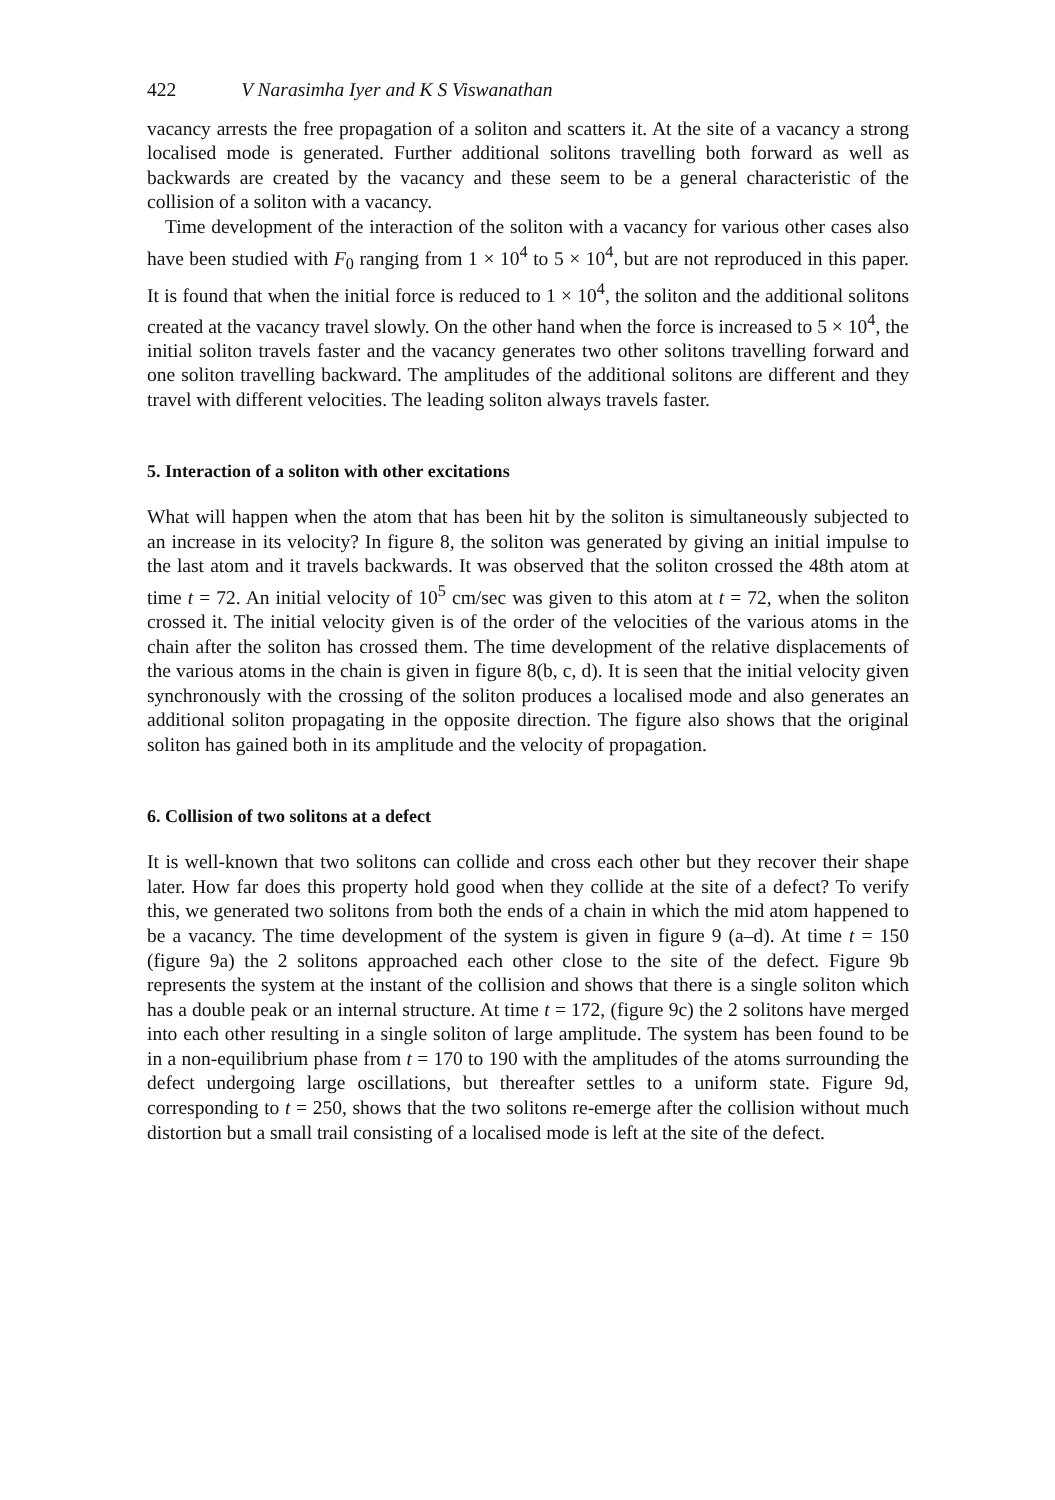422 V Narasimha Iyer and K S Viswanathan
vacancy arrests the free propagation of a soliton and scatters it. At the site of a vacancy a strong localised mode is generated. Further additional solitons travelling both forward as well as backwards are created by the vacancy and these seem to be a general characteristic of the collision of a soliton with a vacancy.
Time development of the interaction of the soliton with a vacancy for various other cases also have been studied with F<sub>0</sub> ranging from 1 × 10<sup>4</sup> to 5 × 10<sup>4</sup>, but are not reproduced in this paper. It is found that when the initial force is reduced to 1 × 10<sup>4</sup>, the soliton and the additional solitons created at the vacancy travel slowly. On the other hand when the force is increased to 5 × 10<sup>4</sup>, the initial soliton travels faster and the vacancy generates two other solitons travelling forward and one soliton travelling backward. The amplitudes of the additional solitons are different and they travel with different velocities. The leading soliton always travels faster.
5. Interaction of a soliton with other excitations
What will happen when the atom that has been hit by the soliton is simultaneously subjected to an increase in its velocity? In figure 8, the soliton was generated by giving an initial impulse to the last atom and it travels backwards. It was observed that the soliton crossed the 48th atom at time t = 72. An initial velocity of 10<sup>5</sup> cm/sec was given to this atom at t = 72, when the soliton crossed it. The initial velocity given is of the order of the velocities of the various atoms in the chain after the soliton has crossed them. The time development of the relative displacements of the various atoms in the chain is given in figure 8(b, c, d). It is seen that the initial velocity given synchronously with the crossing of the soliton produces a localised mode and also generates an additional soliton propagating in the opposite direction. The figure also shows that the original soliton has gained both in its amplitude and the velocity of propagation.
6. Collision of two solitons at a defect
It is well-known that two solitons can collide and cross each other but they recover their shape later. How far does this property hold good when they collide at the site of a defect? To verify this, we generated two solitons from both the ends of a chain in which the mid atom happened to be a vacancy. The time development of the system is given in figure 9 (a–d). At time t = 150 (figure 9a) the 2 solitons approached each other close to the site of the defect. Figure 9b represents the system at the instant of the collision and shows that there is a single soliton which has a double peak or an internal structure. At time t = 172, (figure 9c) the 2 solitons have merged into each other resulting in a single soliton of large amplitude. The system has been found to be in a non-equilibrium phase from t = 170 to 190 with the amplitudes of the atoms surrounding the defect undergoing large oscillations, but thereafter settles to a uniform state. Figure 9d, corresponding to t = 250, shows that the two solitons re-emerge after the collision without much distortion but a small trail consisting of a localised mode is left at the site of the defect.